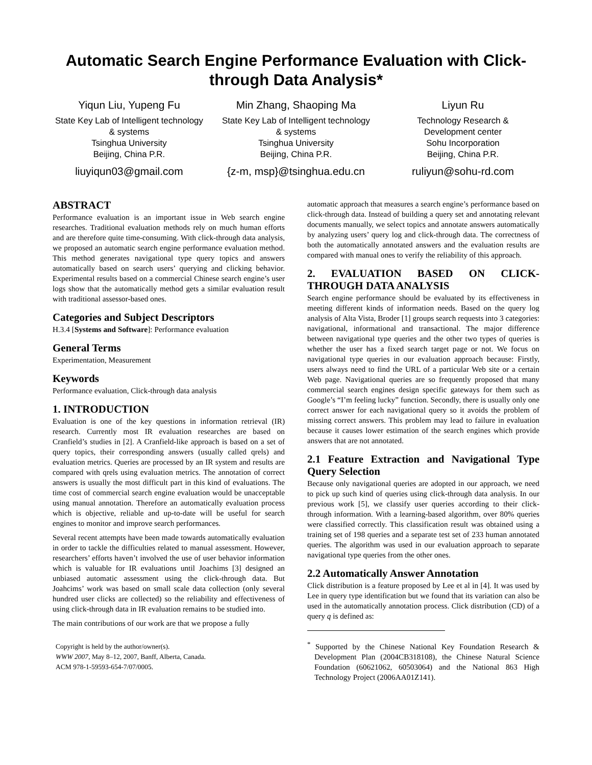Automatic Search Engine Performance Evaluation with Click-through Data Analysis*
Yiqun Liu, Yupeng Fu
State Key Lab of Intelligent technology & systems
Tsinghua University
Beijing, China P.R.
liuyiqun03@gmail.com
Min Zhang, Shaoping Ma
State Key Lab of Intelligent technology & systems
Tsinghua University
Beijing, China P.R.
{z-m, msp}@tsinghua.edu.cn
Liyun Ru
Technology Research &
Development center
Sohu Incorporation
Beijing, China P.R.
ruliyun@sohu-rd.com
ABSTRACT
Performance evaluation is an important issue in Web search engine researches. Traditional evaluation methods rely on much human efforts and are therefore quite time-consuming. With click-through data analysis, we proposed an automatic search engine performance evaluation method. This method generates navigational type query topics and answers automatically based on search users’ querying and clicking behavior. Experimental results based on a commercial Chinese search engine’s user logs show that the automatically method gets a similar evaluation result with traditional assessor-based ones.
Categories and Subject Descriptors
H.3.4 [Systems and Software]: Performance evaluation
General Terms
Experimentation, Measurement
Keywords
Performance evaluation, Click-through data analysis
1. INTRODUCTION
Evaluation is one of the key questions in information retrieval (IR) research. Currently most IR evaluation researches are based on Cranfield’s studies in [2]. A Cranfield-like approach is based on a set of query topics, their corresponding answers (usually called qrels) and evaluation metrics. Queries are processed by an IR system and results are compared with qrels using evaluation metrics. The annotation of correct answers is usually the most difficult part in this kind of evaluations. The time cost of commercial search engine evaluation would be unacceptable using manual annotation. Therefore an automatically evaluation process which is objective, reliable and up-to-date will be useful for search engines to monitor and improve search performances.
Several recent attempts have been made towards automatically evaluation in order to tackle the difficulties related to manual assessment. However, researchers’ efforts haven’t involved the use of user behavior information which is valuable for IR evaluations until Joachims [3] designed an unbiased automatic assessment using the click-through data. But Joahcims’ work was based on small scale data collection (only several hundred user clicks are collected) so the reliability and effectiveness of using click-through data in IR evaluation remains to be studied into.
The main contributions of our work are that we propose a fully
Copyright is held by the author/owner(s).
WWW 2007, May 8–12, 2007, Banff, Alberta, Canada.
ACM 978-1-59593-654-7/07/0005.
automatic approach that measures a search engine’s performance based on click-through data. Instead of building a query set and annotating relevant documents manually, we select topics and annotate answers automatically by analyzing users’ query log and click-through data. The correctness of both the automatically annotated answers and the evaluation results are compared with manual ones to verify the reliability of this approach.
2. EVALUATION BASED ON CLICK-THROUGH DATA ANALYSIS
Search engine performance should be evaluated by its effectiveness in meeting different kinds of information needs. Based on the query log analysis of Alta Vista, Broder [1] groups search requests into 3 categories: navigational, informational and transactional. The major difference between navigational type queries and the other two types of queries is whether the user has a fixed search target page or not. We focus on navigational type queries in our evaluation approach because: Firstly, users always need to find the URL of a particular Web site or a certain Web page. Navigational queries are so frequently proposed that many commercial search engines design specific gateways for them such as Google’s “I’m feeling lucky” function. Secondly, there is usually only one correct answer for each navigational query so it avoids the problem of missing correct answers. This problem may lead to failure in evaluation because it causes lower estimation of the search engines which provide answers that are not annotated.
2.1 Feature Extraction and Navigational Type Query Selection
Because only navigational queries are adopted in our approach, we need to pick up such kind of queries using click-through data analysis. In our previous work [5], we classify user queries according to their click-through information. With a learning-based algorithm, over 80% queries were classified correctly. This classification result was obtained using a training set of 198 queries and a separate test set of 233 human annotated queries. The algorithm was used in our evaluation approach to separate navigational type queries from the other ones.
2.2 Automatically Answer Annotation
Click distribution is a feature proposed by Lee et al in [4]. It was used by Lee in query type identification but we found that its variation can also be used in the automatically annotation process. Click distribution (CD) of a query q is defined as:
<sup>*</sup> Supported by the Chinese National Key Foundation Research & Development Plan (2004CB318108), the Chinese Natural Science Foundation (60621062, 60503064) and the National 863 High Technology Project (2006AA01Z141).